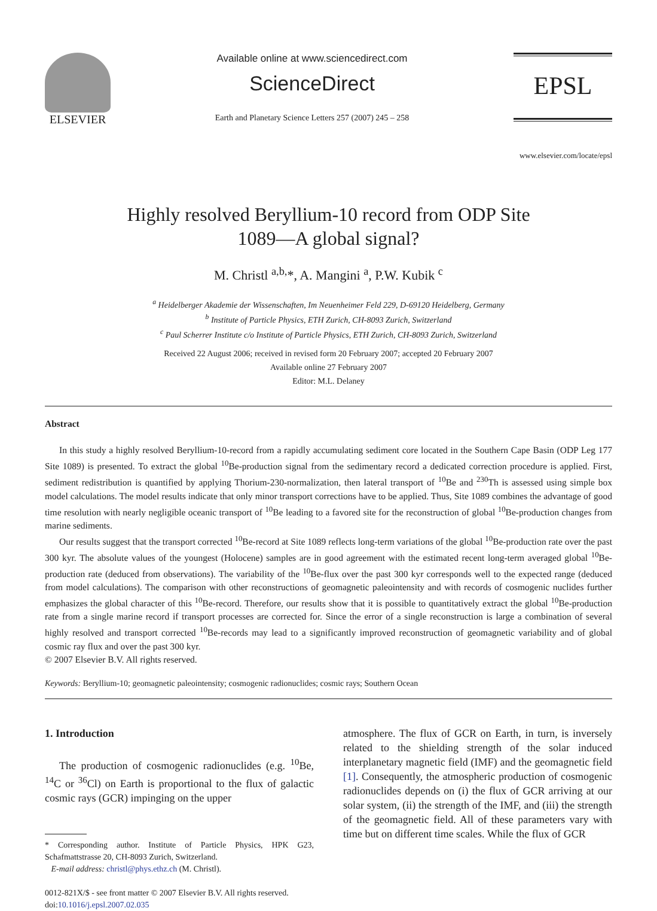ELSEVIER
Available online at www.sciencedirect.com
ScienceDirect
Earth and Planetary Science Letters 257 (2007) 245 – 258
EPSL
www.elsevier.com/locate/epsl
Highly resolved Beryllium-10 record from ODP Site
1089—A global signal?
M. Christl <sup>a,b,</sup>*, A. Mangini <sup>a</sup>, P.W. Kubik <sup>c</sup>
<sup>a</sup> Heidelberger Akademie der Wissenschaften, Im Neuenheimer Feld 229, D-69120 Heidelberg, Germany
<sup>b</sup> Institute of Particle Physics, ETH Zurich, CH-8093 Zurich, Switzerland
<sup>c</sup> Paul Scherrer Institute c/o Institute of Particle Physics, ETH Zurich, CH-8093 Zurich, Switzerland
Received 22 August 2006; received in revised form 20 February 2007; accepted 20 February 2007
Available online 27 February 2007
Editor: M.L. Delaney
Abstract
In this study a highly resolved Beryllium-10-record from a rapidly accumulating sediment core located in the Southern Cape Basin (ODP Leg 177 Site 1089) is presented. To extract the global <sup>10</sup>Be-production signal from the sedimentary record a dedicated correction procedure is applied. First, sediment redistribution is quantified by applying Thorium-230-normalization, then lateral transport of <sup>10</sup>Be and <sup>230</sup>Th is assessed using simple box model calculations. The model results indicate that only minor transport corrections have to be applied. Thus, Site 1089 combines the advantage of good time resolution with nearly negligible oceanic transport of <sup>10</sup>Be leading to a favored site for the reconstruction of global <sup>10</sup>Be-production changes from marine sediments.
Our results suggest that the transport corrected <sup>10</sup>Be-record at Site 1089 reflects long-term variations of the global <sup>10</sup>Be-production rate over the past 300 kyr. The absolute values of the youngest (Holocene) samples are in good agreement with the estimated recent long-term averaged global <sup>10</sup>Be-production rate (deduced from observations). The variability of the <sup>10</sup>Be-flux over the past 300 kyr corresponds well to the expected range (deduced from model calculations). The comparison with other reconstructions of geomagnetic paleointensity and with records of cosmogenic nuclides further emphasizes the global character of this <sup>10</sup>Be-record. Therefore, our results show that it is possible to quantitatively extract the global <sup>10</sup>Be-production rate from a single marine record if transport processes are corrected for. Since the error of a single reconstruction is large a combination of several highly resolved and transport corrected <sup>10</sup>Be-records may lead to a significantly improved reconstruction of geomagnetic variability and of global cosmic ray flux and over the past 300 kyr.
© 2007 Elsevier B.V. All rights reserved.
Keywords: Beryllium-10; geomagnetic paleointensity; cosmogenic radionuclides; cosmic rays; Southern Ocean
1. Introduction
The production of cosmogenic radionuclides (e.g. <sup>10</sup>Be, <sup>14</sup>C or <sup>36</sup>Cl) on Earth is proportional to the flux of galactic cosmic rays (GCR) impinging on the upper
* Corresponding author. Institute of Particle Physics, HPK G23, Schafmattstrasse 20, CH-8093 Zurich, Switzerland.
E-mail address: christl@phys.ethz.ch (M. Christl).
0012-821X/$ - see front matter © 2007 Elsevier B.V. All rights reserved.
doi:10.1016/j.epsl.2007.02.035
atmosphere. The flux of GCR on Earth, in turn, is inversely related to the shielding strength of the solar induced interplanetary magnetic field (IMF) and the geomagnetic field [1]. Consequently, the atmospheric production of cosmogenic radionuclides depends on (i) the flux of GCR arriving at our solar system, (ii) the strength of the IMF, and (iii) the strength of the geomagnetic field. All of these parameters vary with time but on different time scales. While the flux of GCR